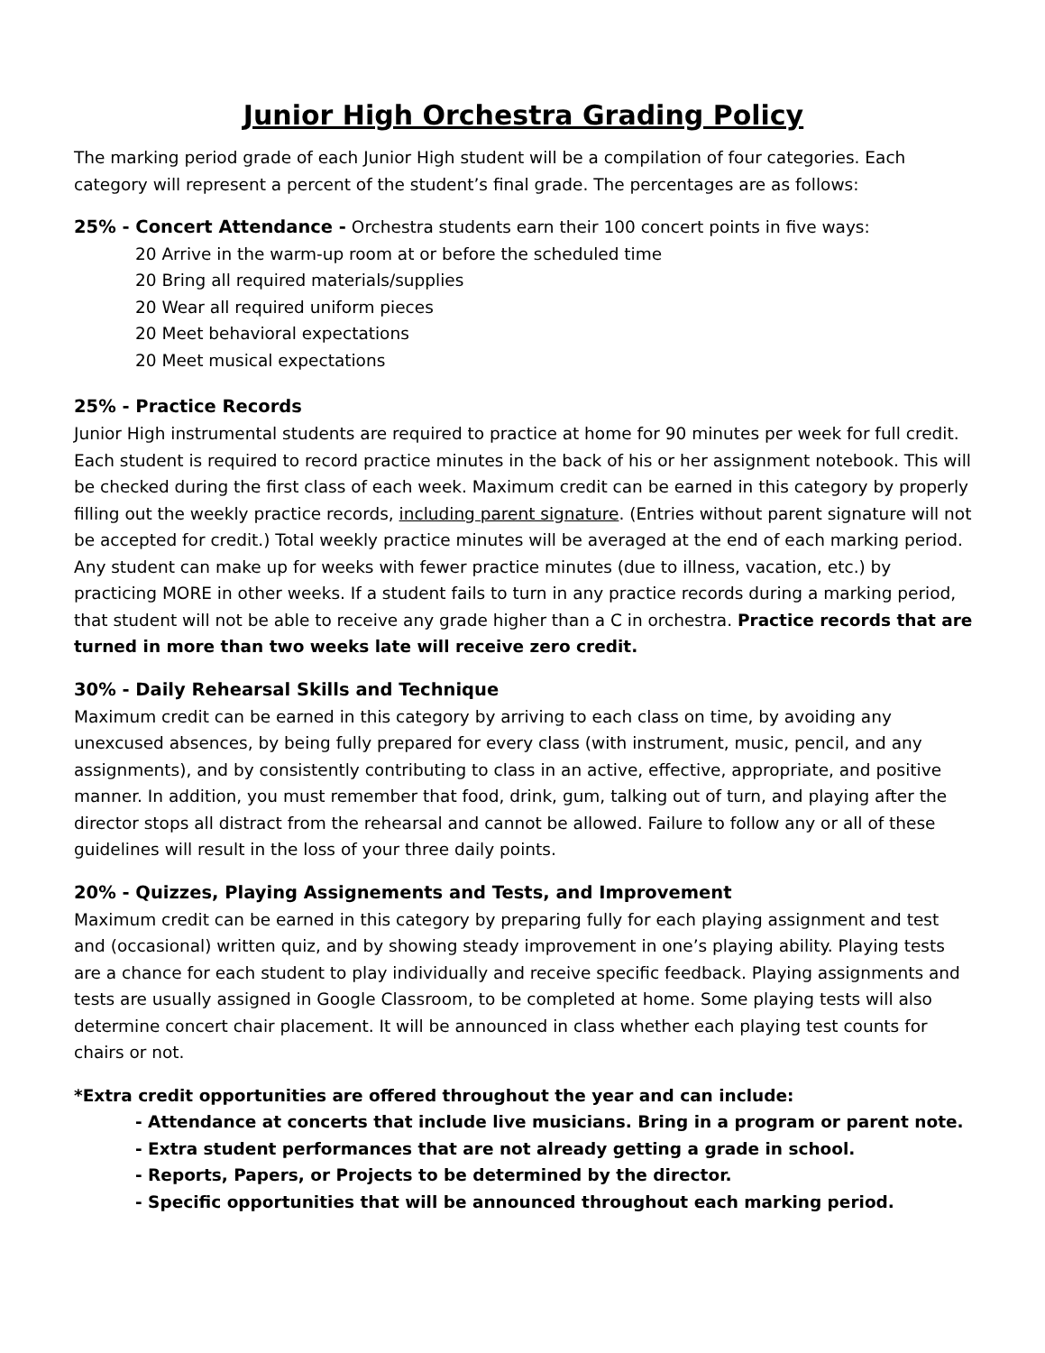Junior High Orchestra Grading Policy
The marking period grade of each Junior High student will be a compilation of four categories. Each category will represent a percent of the student’s final grade. The percentages are as follows:
25% - Concert Attendance - Orchestra students earn their 100 concert points in five ways:
20 Arrive in the warm-up room at or before the scheduled time
20 Bring all required materials/supplies
20 Wear all required uniform pieces
20 Meet behavioral expectations
20 Meet musical expectations
25% - Practice Records
Junior High instrumental students are required to practice at home for 90 minutes per week for full credit. Each student is required to record practice minutes in the back of his or her assignment notebook. This will be checked during the first class of each week. Maximum credit can be earned in this category by properly filling out the weekly practice records, including parent signature. (Entries without parent signature will not be accepted for credit.) Total weekly practice minutes will be averaged at the end of each marking period. Any student can make up for weeks with fewer practice minutes (due to illness, vacation, etc.) by practicing MORE in other weeks. If a student fails to turn in any practice records during a marking period, that student will not be able to receive any grade higher than a C in orchestra. Practice records that are turned in more than two weeks late will receive zero credit.
30% - Daily Rehearsal Skills and Technique
Maximum credit can be earned in this category by arriving to each class on time, by avoiding any unexcused absences, by being fully prepared for every class (with instrument, music, pencil, and any assignments), and by consistently contributing to class in an active, effective, appropriate, and positive manner. In addition, you must remember that food, drink, gum, talking out of turn, and playing after the director stops all distract from the rehearsal and cannot be allowed. Failure to follow any or all of these guidelines will result in the loss of your three daily points.
20% - Quizzes, Playing Assignements and Tests, and Improvement
Maximum credit can be earned in this category by preparing fully for each playing assignment and test and (occasional) written quiz, and by showing steady improvement in one’s playing ability. Playing tests are a chance for each student to play individually and receive specific feedback. Playing assignments and tests are usually assigned in Google Classroom, to be completed at home. Some playing tests will also determine concert chair placement. It will be announced in class whether each playing test counts for chairs or not.
*Extra credit opportunities are offered throughout the year and can include:
- Attendance at concerts that include live musicians. Bring in a program or parent note.
- Extra student performances that are not already getting a grade in school.
- Reports, Papers, or Projects to be determined by the director.
- Specific opportunities that will be announced throughout each marking period.